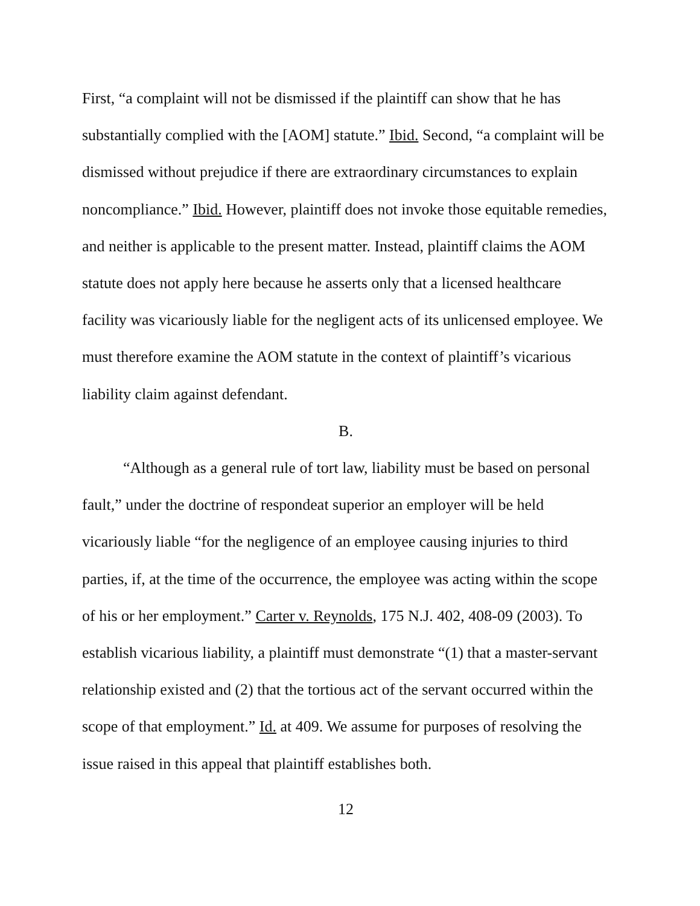First, “a complaint will not be dismissed if the plaintiff can show that he has substantially complied with the [AOM] statute.” Ibid. Second, “a complaint will be dismissed without prejudice if there are extraordinary circumstances to explain noncompliance.” Ibid. However, plaintiff does not invoke those equitable remedies, and neither is applicable to the present matter. Instead, plaintiff claims the AOM statute does not apply here because he asserts only that a licensed healthcare facility was vicariously liable for the negligent acts of its unlicensed employee. We must therefore examine the AOM statute in the context of plaintiff’s vicarious liability claim against defendant.
B.
“Although as a general rule of tort law, liability must be based on personal fault,” under the doctrine of respondeat superior an employer will be held vicariously liable “for the negligence of an employee causing injuries to third parties, if, at the time of the occurrence, the employee was acting within the scope of his or her employment.” Carter v. Reynolds, 175 N.J. 402, 408-09 (2003). To establish vicarious liability, a plaintiff must demonstrate “(1) that a master-servant relationship existed and (2) that the tortious act of the servant occurred within the scope of that employment.” Id. at 409. We assume for purposes of resolving the issue raised in this appeal that plaintiff establishes both.
12